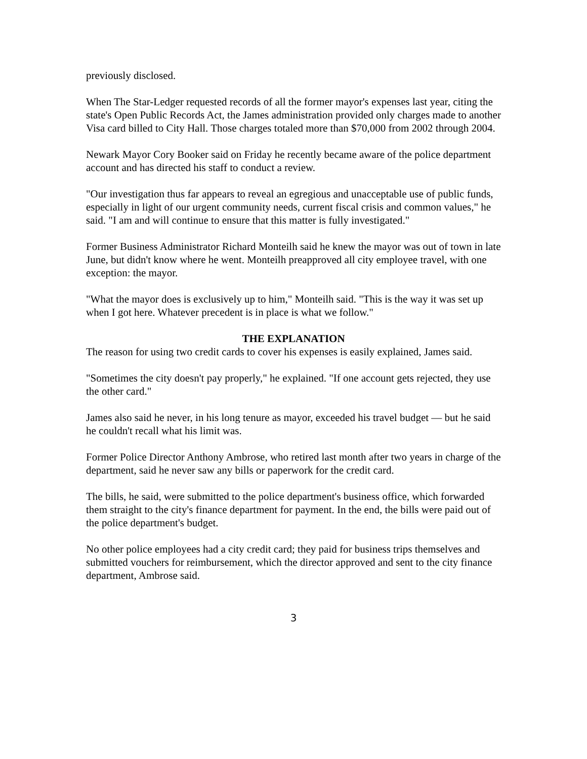previously disclosed.
When The Star-Ledger requested records of all the former mayor's expenses last year, citing the state's Open Public Records Act, the James administration provided only charges made to another Visa card billed to City Hall. Those charges totaled more than $70,000 from 2002 through 2004.
Newark Mayor Cory Booker said on Friday he recently became aware of the police department account and has directed his staff to conduct a review.
"Our investigation thus far appears to reveal an egregious and unacceptable use of public funds, especially in light of our urgent community needs, current fiscal crisis and common values," he said. "I am and will continue to ensure that this matter is fully investigated."
Former Business Administrator Richard Monteilh said he knew the mayor was out of town in late June, but didn't know where he went. Monteilh preapproved all city employee travel, with one exception: the mayor.
"What the mayor does is exclusively up to him," Monteilh said. "This is the way it was set up when I got here. Whatever precedent is in place is what we follow."
THE EXPLANATION
The reason for using two credit cards to cover his expenses is easily explained, James said.
"Sometimes the city doesn't pay properly," he explained. "If one account gets rejected, they use the other card."
James also said he never, in his long tenure as mayor, exceeded his travel budget — but he said he couldn't recall what his limit was.
Former Police Director Anthony Ambrose, who retired last month after two years in charge of the department, said he never saw any bills or paperwork for the credit card.
The bills, he said, were submitted to the police department's business office, which forwarded them straight to the city's finance department for payment. In the end, the bills were paid out of the police department's budget.
No other police employees had a city credit card; they paid for business trips themselves and submitted vouchers for reimbursement, which the director approved and sent to the city finance department, Ambrose said.
3